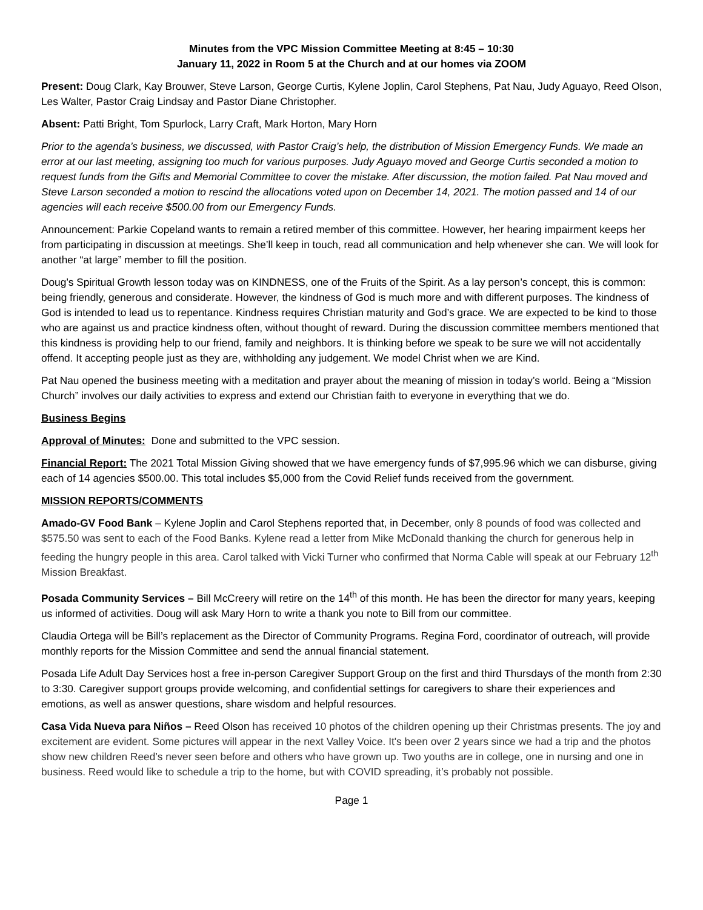Minutes from the VPC Mission Committee Meeting at 8:45 – 10:30
January 11, 2022 in Room 5 at the Church and at our homes via ZOOM
Present: Doug Clark, Kay Brouwer, Steve Larson, George Curtis, Kylene Joplin, Carol Stephens, Pat Nau, Judy Aguayo, Reed Olson, Les Walter, Pastor Craig Lindsay and Pastor Diane Christopher.
Absent: Patti Bright, Tom Spurlock, Larry Craft, Mark Horton, Mary Horn
Prior to the agenda’s business, we discussed, with Pastor Craig’s help, the distribution of Mission Emergency Funds. We made an error at our last meeting, assigning too much for various purposes. Judy Aguayo moved and George Curtis seconded a motion to request funds from the Gifts and Memorial Committee to cover the mistake. After discussion, the motion failed. Pat Nau moved and Steve Larson seconded a motion to rescind the allocations voted upon on December 14, 2021. The motion passed and 14 of our agencies will each receive $500.00 from our Emergency Funds.
Announcement: Parkie Copeland wants to remain a retired member of this committee. However, her hearing impairment keeps her from participating in discussion at meetings. She’ll keep in touch, read all communication and help whenever she can. We will look for another “at large” member to fill the position.
Doug’s Spiritual Growth lesson today was on KINDNESS, one of the Fruits of the Spirit. As a lay person’s concept, this is common: being friendly, generous and considerate. However, the kindness of God is much more and with different purposes. The kindness of God is intended to lead us to repentance. Kindness requires Christian maturity and God’s grace. We are expected to be kind to those who are against us and practice kindness often, without thought of reward. During the discussion committee members mentioned that this kindness is providing help to our friend, family and neighbors. It is thinking before we speak to be sure we will not accidentally offend. It accepting people just as they are, withholding any judgement. We model Christ when we are Kind.
Pat Nau opened the business meeting with a meditation and prayer about the meaning of mission in today’s world. Being a “Mission Church” involves our daily activities to express and extend our Christian faith to everyone in everything that we do.
Business Begins
Approval of Minutes: Done and submitted to the VPC session.
Financial Report: The 2021 Total Mission Giving showed that we have emergency funds of $7,995.96 which we can disburse, giving each of 14 agencies $500.00. This total includes $5,000 from the Covid Relief funds received from the government.
MISSION REPORTS/COMMENTS
Amado-GV Food Bank – Kylene Joplin and Carol Stephens reported that, in December, only 8 pounds of food was collected and $575.50 was sent to each of the Food Banks. Kylene read a letter from Mike McDonald thanking the church for generous help in feeding the hungry people in this area. Carol talked with Vicki Turner who confirmed that Norma Cable will speak at our February 12<sup>th</sup> Mission Breakfast.
Posada Community Services – Bill McCreery will retire on the 14<sup>th</sup> of this month. He has been the director for many years, keeping us informed of activities. Doug will ask Mary Horn to write a thank you note to Bill from our committee.
Claudia Ortega will be Bill’s replacement as the Director of Community Programs. Regina Ford, coordinator of outreach, will provide monthly reports for the Mission Committee and send the annual financial statement.
Posada Life Adult Day Services host a free in-person Caregiver Support Group on the first and third Thursdays of the month from 2:30 to 3:30. Caregiver support groups provide welcoming, and confidential settings for caregivers to share their experiences and emotions, as well as answer questions, share wisdom and helpful resources.
Casa Vida Nueva para Niños – Reed Olson has received 10 photos of the children opening up their Christmas presents. The joy and excitement are evident. Some pictures will appear in the next Valley Voice. It's been over 2 years since we had a trip and the photos show new children Reed’s never seen before and others who have grown up. Two youths are in college, one in nursing and one in business. Reed would like to schedule a trip to the home, but with COVID spreading, it’s probably not possible.
Page 1